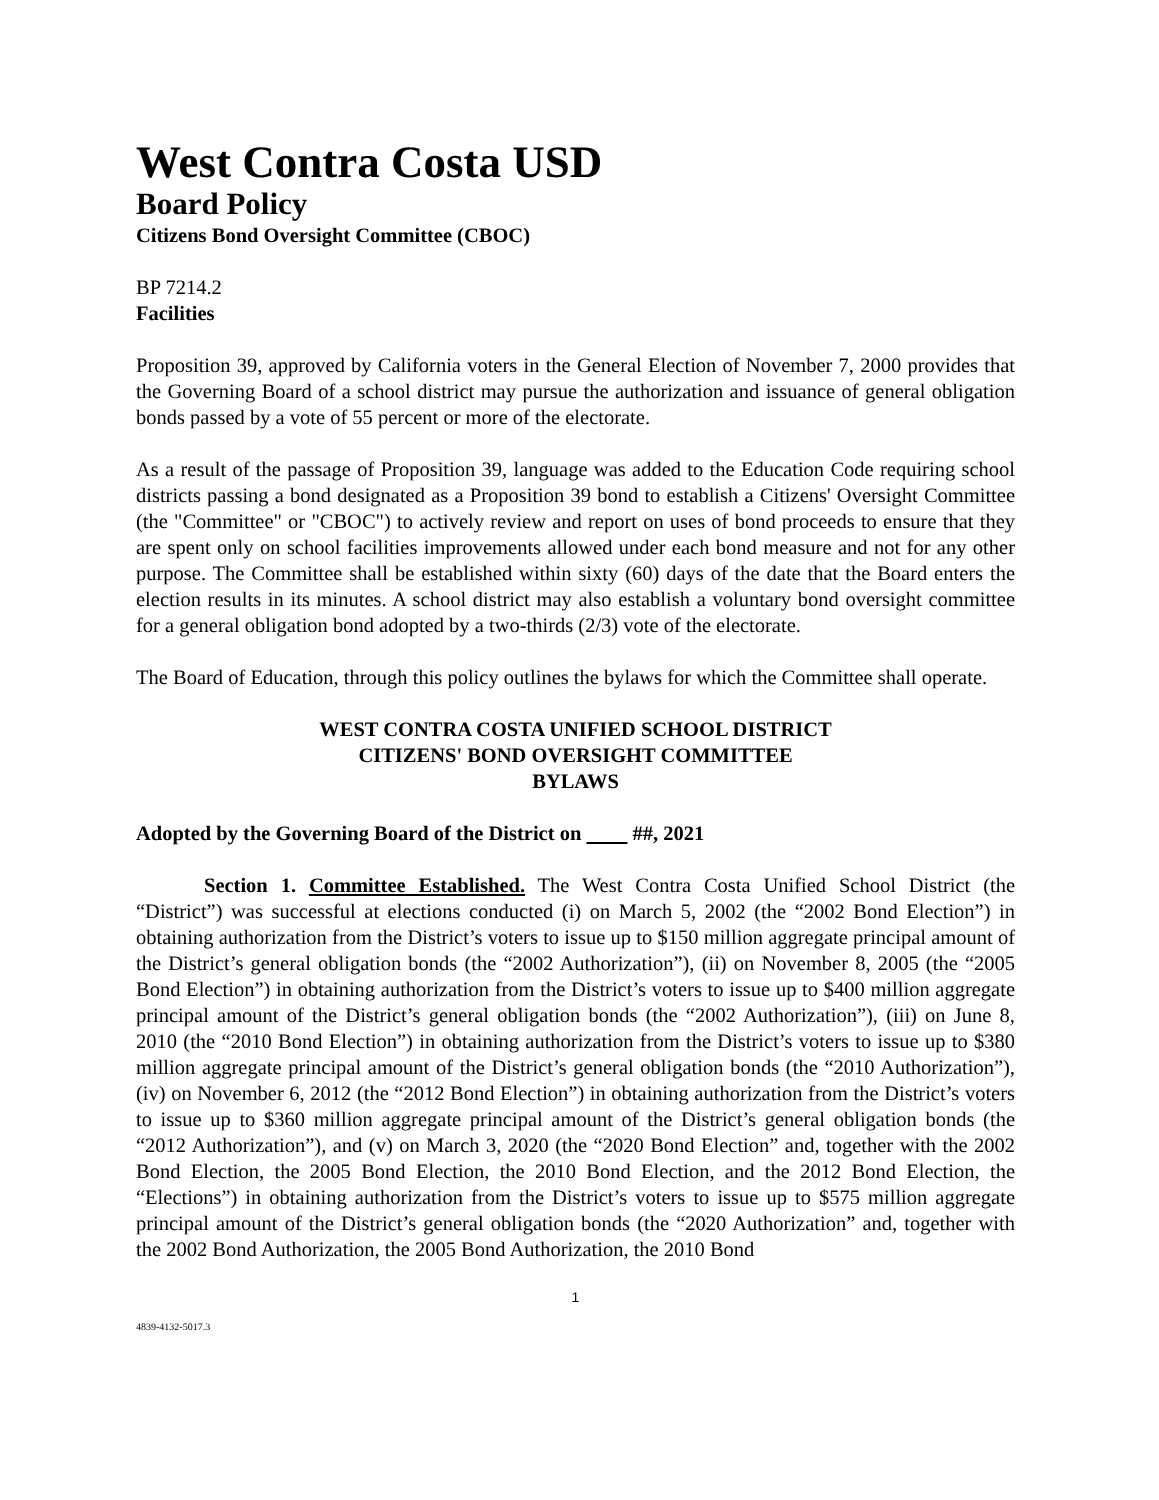West Contra Costa USD
Board Policy
Citizens Bond Oversight Committee (CBOC)
BP 7214.2
Facilities
Proposition 39, approved by California voters in the General Election of November 7, 2000 provides that the Governing Board of a school district may pursue the authorization and issuance of general obligation bonds passed by a vote of 55 percent or more of the electorate.
As a result of the passage of Proposition 39, language was added to the Education Code requiring school districts passing a bond designated as a Proposition 39 bond to establish a Citizens' Oversight Committee (the "Committee" or "CBOC") to actively review and report on uses of bond proceeds to ensure that they are spent only on school facilities improvements allowed under each bond measure and not for any other purpose. The Committee shall be established within sixty (60) days of the date that the Board enters the election results in its minutes. A school district may also establish a voluntary bond oversight committee for a general obligation bond adopted by a two-thirds (2/3) vote of the electorate.
The Board of Education, through this policy outlines the bylaws for which the Committee shall operate.
WEST CONTRA COSTA UNIFIED SCHOOL DISTRICT
CITIZENS' BOND OVERSIGHT COMMITTEE
BYLAWS
Adopted by the Governing Board of the District on ##, 2021
Section 1. Committee Established. The West Contra Costa Unified School District (the “District”) was successful at elections conducted (i) on March 5, 2002 (the “2002 Bond Election”) in obtaining authorization from the District’s voters to issue up to $150 million aggregate principal amount of the District’s general obligation bonds (the “2002 Authorization”), (ii) on November 8, 2005 (the “2005 Bond Election”) in obtaining authorization from the District’s voters to issue up to $400 million aggregate principal amount of the District’s general obligation bonds (the “2002 Authorization”), (iii) on June 8, 2010 (the “2010 Bond Election”) in obtaining authorization from the District’s voters to issue up to $380 million aggregate principal amount of the District’s general obligation bonds (the “2010 Authorization”), (iv) on November 6, 2012 (the “2012 Bond Election”) in obtaining authorization from the District’s voters to issue up to $360 million aggregate principal amount of the District’s general obligation bonds (the “2012 Authorization”), and (v) on March 3, 2020 (the “2020 Bond Election” and, together with the 2002 Bond Election, the 2005 Bond Election, the 2010 Bond Election, and the 2012 Bond Election, the “Elections”) in obtaining authorization from the District’s voters to issue up to $575 million aggregate principal amount of the District’s general obligation bonds (the “2020 Authorization” and, together with the 2002 Bond Authorization, the 2005 Bond Authorization, the 2010 Bond
1
4839-4132-5017.3